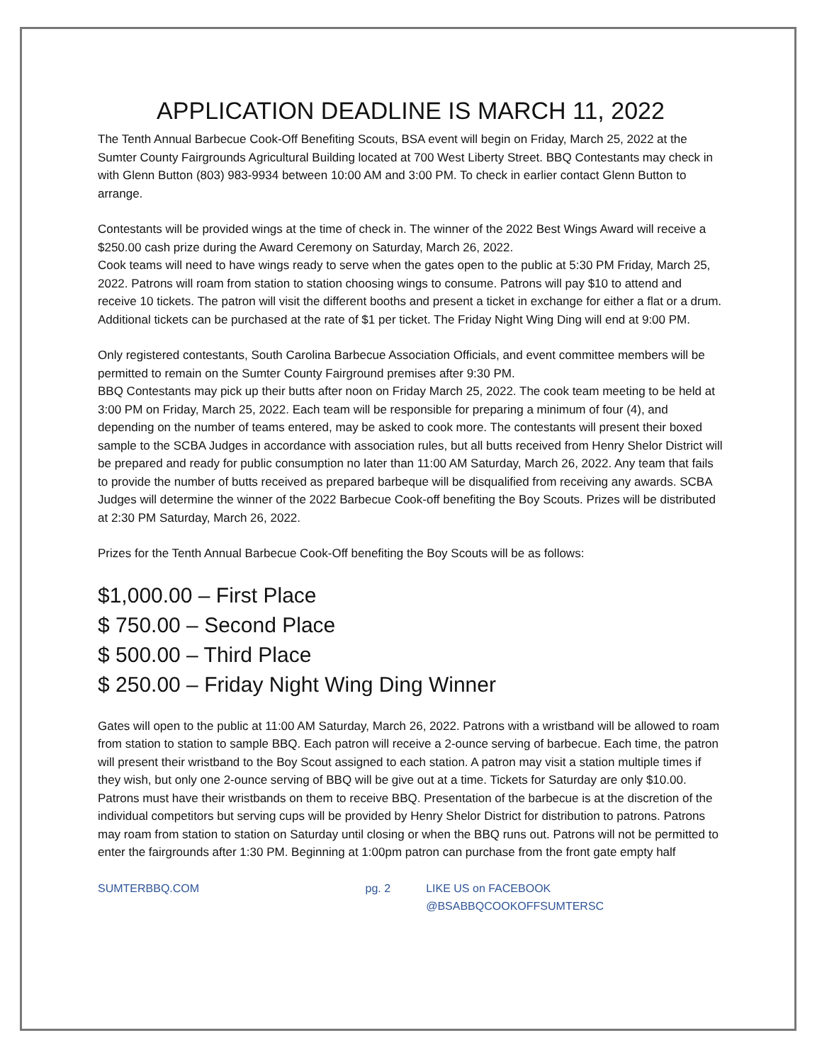APPLICATION DEADLINE IS MARCH 11, 2022
The Tenth Annual Barbecue Cook-Off Benefiting Scouts, BSA event will begin on Friday, March 25, 2022 at the Sumter County Fairgrounds Agricultural Building located at 700 West Liberty Street. BBQ Contestants may check in with Glenn Button (803) 983-9934 between 10:00 AM and 3:00 PM. To check in earlier contact Glenn Button to arrange.
Contestants will be provided wings at the time of check in. The winner of the 2022 Best Wings Award will receive a $250.00 cash prize during the Award Ceremony on Saturday, March 26, 2022.
Cook teams will need to have wings ready to serve when the gates open to the public at 5:30 PM Friday, March 25, 2022. Patrons will roam from station to station choosing wings to consume. Patrons will pay $10 to attend and receive 10 tickets. The patron will visit the different booths and present a ticket in exchange for either a flat or a drum. Additional tickets can be purchased at the rate of $1 per ticket. The Friday Night Wing Ding will end at 9:00 PM.
Only registered contestants, South Carolina Barbecue Association Officials, and event committee members will be permitted to remain on the Sumter County Fairground premises after 9:30 PM.
BBQ Contestants may pick up their butts after noon on Friday March 25, 2022. The cook team meeting to be held at 3:00 PM on Friday, March 25, 2022. Each team will be responsible for preparing a minimum of four (4), and depending on the number of teams entered, may be asked to cook more. The contestants will present their boxed sample to the SCBA Judges in accordance with association rules, but all butts received from Henry Shelor District will be prepared and ready for public consumption no later than 11:00 AM Saturday, March 26, 2022. Any team that fails to provide the number of butts received as prepared barbeque will be disqualified from receiving any awards. SCBA Judges will determine the winner of the 2022 Barbecue Cook-off benefiting the Boy Scouts. Prizes will be distributed at 2:30 PM Saturday, March 26, 2022.
Prizes for the Tenth Annual Barbecue Cook-Off benefiting the Boy Scouts will be as follows:
$1,000.00 – First Place
$ 750.00 – Second Place
$ 500.00 – Third Place
$ 250.00 – Friday Night Wing Ding Winner
Gates will open to the public at 11:00 AM Saturday, March 26, 2022. Patrons with a wristband will be allowed to roam from station to station to sample BBQ. Each patron will receive a 2-ounce serving of barbecue. Each time, the patron will present their wristband to the Boy Scout assigned to each station. A patron may visit a station multiple times if they wish, but only one 2-ounce serving of BBQ will be give out at a time. Tickets for Saturday are only $10.00. Patrons must have their wristbands on them to receive BBQ. Presentation of the barbecue is at the discretion of the individual competitors but serving cups will be provided by Henry Shelor District for distribution to patrons. Patrons may roam from station to station on Saturday until closing or when the BBQ runs out. Patrons will not be permitted to enter the fairgrounds after 1:30 PM. Beginning at 1:00pm patron can purchase from the front gate empty half
SUMTERBBQ.COM pg. 2 LIKE US on FACEBOOK @BSABBQCOOKOFFSUMTERSC